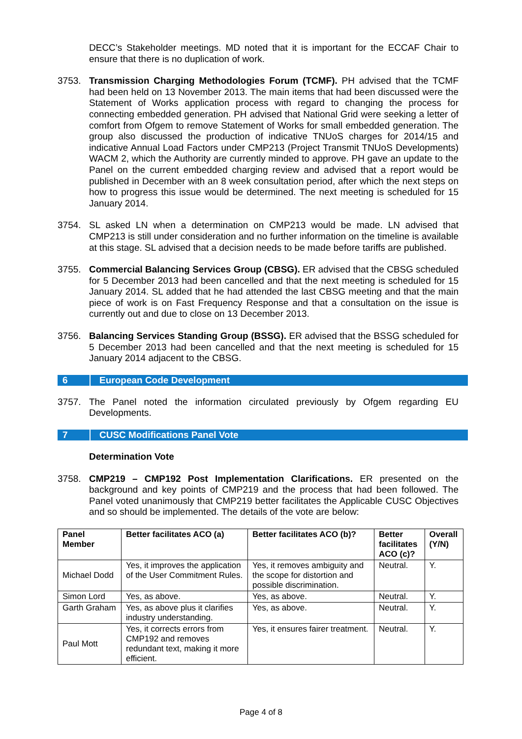DECC’s Stakeholder meetings. MD noted that it is important for the ECCAF Chair to ensure that there is no duplication of work.
3753. Transmission Charging Methodologies Forum (TCMF). PH advised that the TCMF had been held on 13 November 2013. The main items that had been discussed were the Statement of Works application process with regard to changing the process for connecting embedded generation. PH advised that National Grid were seeking a letter of comfort from Ofgem to remove Statement of Works for small embedded generation. The group also discussed the production of indicative TNUoS charges for 2014/15 and indicative Annual Load Factors under CMP213 (Project Transmit TNUoS Developments) WACM 2, which the Authority are currently minded to approve. PH gave an update to the Panel on the current embedded charging review and advised that a report would be published in December with an 8 week consultation period, after which the next steps on how to progress this issue would be determined. The next meeting is scheduled for 15 January 2014.
3754. SL asked LN when a determination on CMP213 would be made. LN advised that CMP213 is still under consideration and no further information on the timeline is available at this stage. SL advised that a decision needs to be made before tariffs are published.
3755. Commercial Balancing Services Group (CBSG). ER advised that the CBSG scheduled for 5 December 2013 had been cancelled and that the next meeting is scheduled for 15 January 2014. SL added that he had attended the last CBSG meeting and that the main piece of work is on Fast Frequency Response and that a consultation on the issue is currently out and due to close on 13 December 2013.
3756. Balancing Services Standing Group (BSSG). ER advised that the BSSG scheduled for 5 December 2013 had been cancelled and that the next meeting is scheduled for 15 January 2014 adjacent to the CBSG.
6 European Code Development
3757. The Panel noted the information circulated previously by Ofgem regarding EU Developments.
7 CUSC Modifications Panel Vote
Determination Vote
3758. CMP219 – CMP192 Post Implementation Clarifications. ER presented on the background and key points of CMP219 and the process that had been followed. The Panel voted unanimously that CMP219 better facilitates the Applicable CUSC Objectives and so should be implemented. The details of the vote are below:
| Panel Member | Better facilitates ACO (a) | Better facilitates ACO (b)? | Better facilitates ACO (c)? | Overall (Y/N) |
| --- | --- | --- | --- | --- |
| Michael Dodd | Yes, it improves the application of the User Commitment Rules. | Yes, it removes ambiguity and the scope for distortion and possible discrimination. | Neutral. | Y. |
| Simon Lord | Yes, as above. | Yes, as above. | Neutral. | Y. |
| Garth Graham | Yes, as above plus it clarifies industry understanding. | Yes, as above. | Neutral. | Y. |
| Paul Mott | Yes, it corrects errors from CMP192 and removes redundant text, making it more efficient. | Yes, it ensures fairer treatment. | Neutral. | Y. |
Page 4 of 8